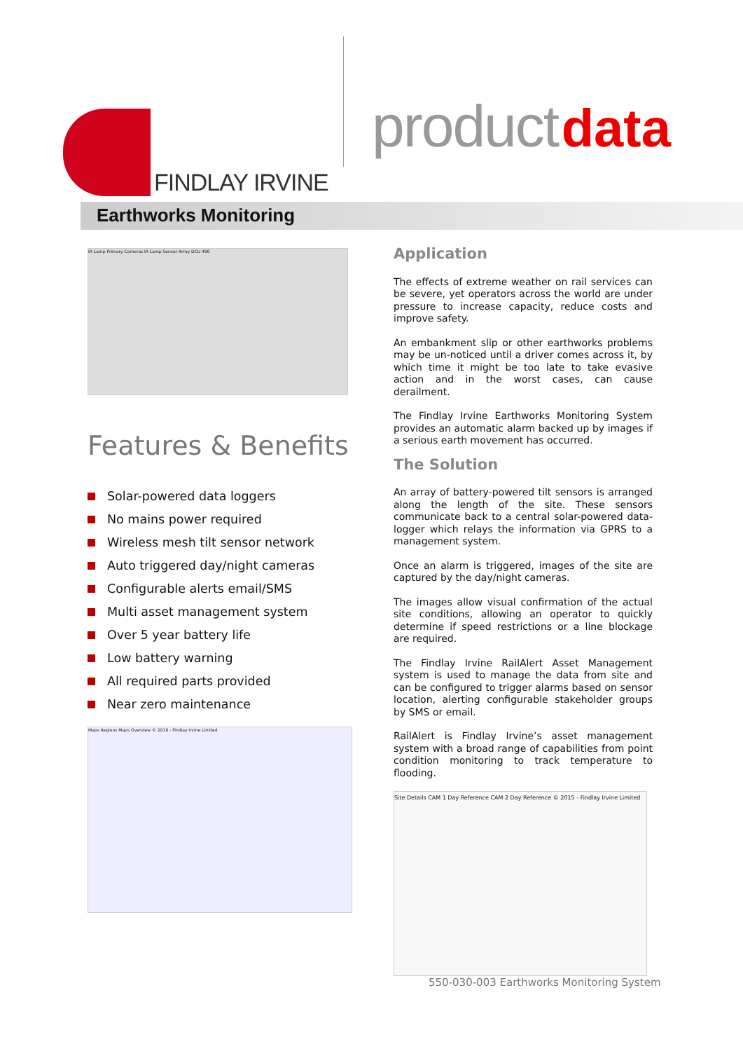FINDLAY IRVINE
product data
Earthworks Monitoring
IR Lamp Primary Cameras IR Lamp Sensor Array DCU 490
Features & Benefits
Solar-powered data loggers
No mains power required
Wireless mesh tilt sensor network
Auto triggered day/night cameras
Configurable alerts email/SMS
Multi asset management system
Over 5 year battery life
Low battery warning
All required parts provided
Near zero maintenance
Maps Regions Maps Overview © 2016 - Findlay Irvine Limited
Application
The effects of extreme weather on rail services can be severe, yet operators across the world are under pressure to increase capacity, reduce costs and improve safety.
An embankment slip or other earthworks problems may be un-noticed until a driver comes across it, by which time it might be too late to take evasive action and in the worst cases, can cause derailment.
The Findlay Irvine Earthworks Monitoring System provides an automatic alarm backed up by images if a serious earth movement has occurred.
The Solution
An array of battery-powered tilt sensors is arranged along the length of the site. These sensors communicate back to a central solar-powered data-logger which relays the information via GPRS to a management system.
Once an alarm is triggered, images of the site are captured by the day/night cameras.
The images allow visual confirmation of the actual site conditions, allowing an operator to quickly determine if speed restrictions or a line blockage are required.
The Findlay Irvine RailAlert Asset Management system is used to manage the data from site and can be configured to trigger alarms based on sensor location, alerting configurable stakeholder groups by SMS or email.
RailAlert is Findlay Irvine’s asset management system with a broad range of capabilities from point condition monitoring to track temperature to flooding.
Site Details CAM 1 Day Reference CAM 2 Day Reference © 2015 - Findlay Irvine Limited
550-030-003 Earthworks Monitoring System